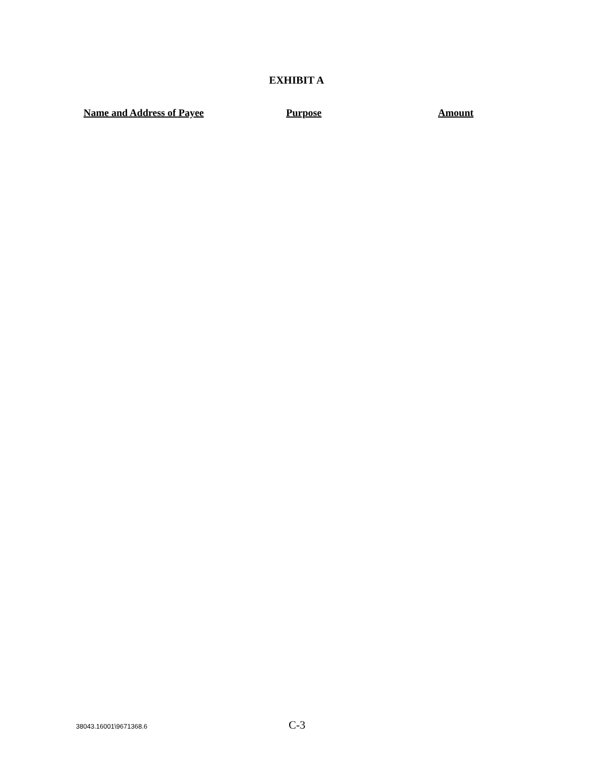EXHIBIT A
| Name and Address of Payee | Purpose | Amount |
| --- | --- | --- |
38043.16001\9671368.6
C-3